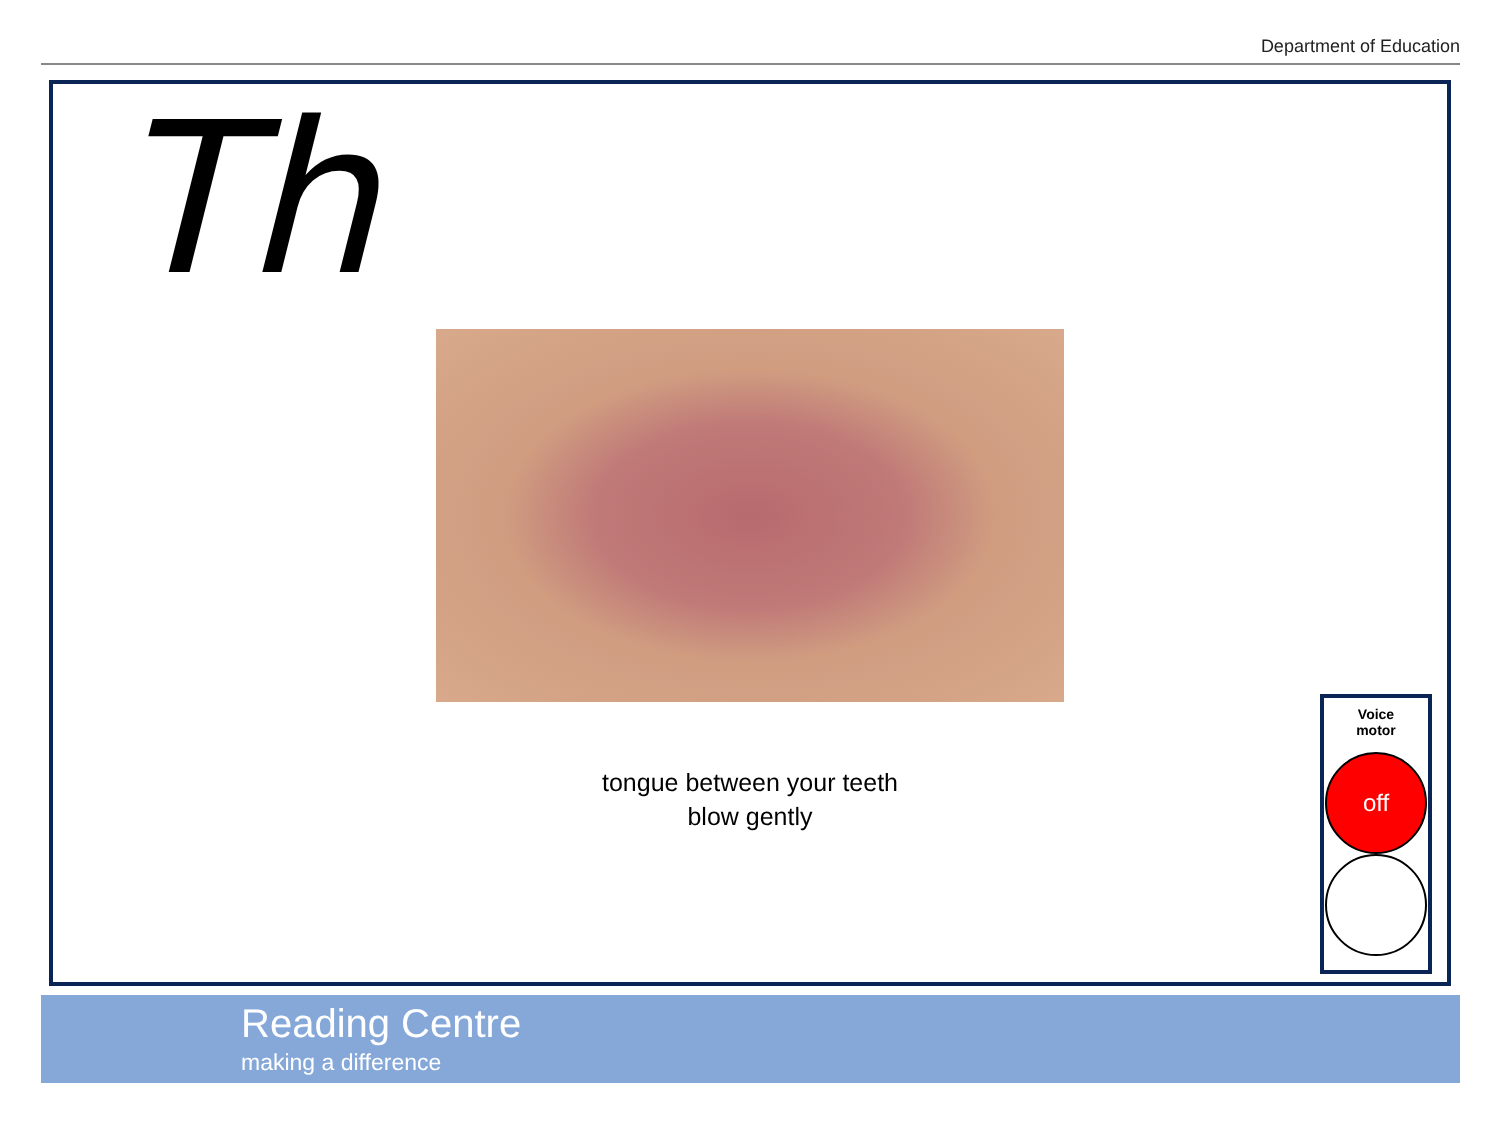Department of Education
Th
tongue between your teeth
blow gently
Voice
motor
off
Reading Centre
making a difference